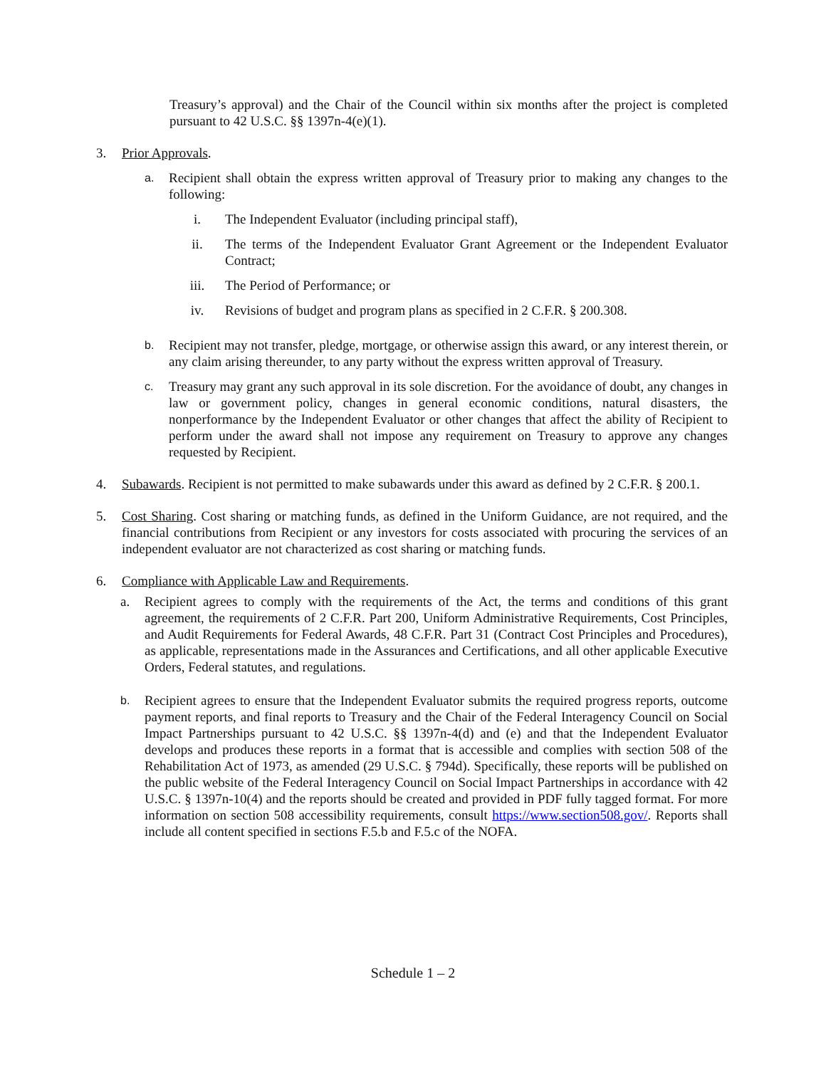Treasury’s approval) and the Chair of the Council within six months after the project is completed pursuant to 42 U.S.C. §§ 1397n-4(e)(1).
3. Prior Approvals.
a.
Recipient shall obtain the express written approval of Treasury prior to making any changes to the following:
i. The Independent Evaluator (including principal staff),
ii. The terms of the Independent Evaluator Grant Agreement or the Independent Evaluator Contract;
iii. The Period of Performance; or
iv. Revisions of budget and program plans as specified in 2 C.F.R. § 200.308.
b.
Recipient may not transfer, pledge, mortgage, or otherwise assign this award, or any interest therein, or any claim arising thereunder, to any party without the express written approval of Treasury.
c.
Treasury may grant any such approval in its sole discretion. For the avoidance of doubt, any changes in law or government policy, changes in general economic conditions, natural disasters, the nonperformance by the Independent Evaluator or other changes that affect the ability of Recipient to perform under the award shall not impose any requirement on Treasury to approve any changes requested by Recipient.
4. Subawards. Recipient is not permitted to make subawards under this award as defined by 2 C.F.R. § 200.1.
5. Cost Sharing. Cost sharing or matching funds, as defined in the Uniform Guidance, are not required, and the financial contributions from Recipient or any investors for costs associated with procuring the services of an independent evaluator are not characterized as cost sharing or matching funds.
6. Compliance with Applicable Law and Requirements.
a. Recipient agrees to comply with the requirements of the Act, the terms and conditions of this grant agreement, the requirements of 2 C.F.R. Part 200, Uniform Administrative Requirements, Cost Principles, and Audit Requirements for Federal Awards, 48 C.F.R. Part 31 (Contract Cost Principles and Procedures), as applicable, representations made in the Assurances and Certifications, and all other applicable Executive Orders, Federal statutes, and regulations.
b.
Recipient agrees to ensure that the Independent Evaluator submits the required progress reports, outcome payment reports, and final reports to Treasury and the Chair of the Federal Interagency Council on Social Impact Partnerships pursuant to 42 U.S.C. §§ 1397n-4(d) and (e) and that the Independent Evaluator develops and produces these reports in a format that is accessible and complies with section 508 of the Rehabilitation Act of 1973, as amended (29 U.S.C. § 794d). Specifically, these reports will be published on the public website of the Federal Interagency Council on Social Impact Partnerships in accordance with 42 U.S.C. § 1397n-10(4) and the reports should be created and provided in PDF fully tagged format. For more information on section 508 accessibility requirements, consult https://www.section508.gov/. Reports shall include all content specified in sections F.5.b and F.5.c of the NOFA.
Schedule 1 – 2